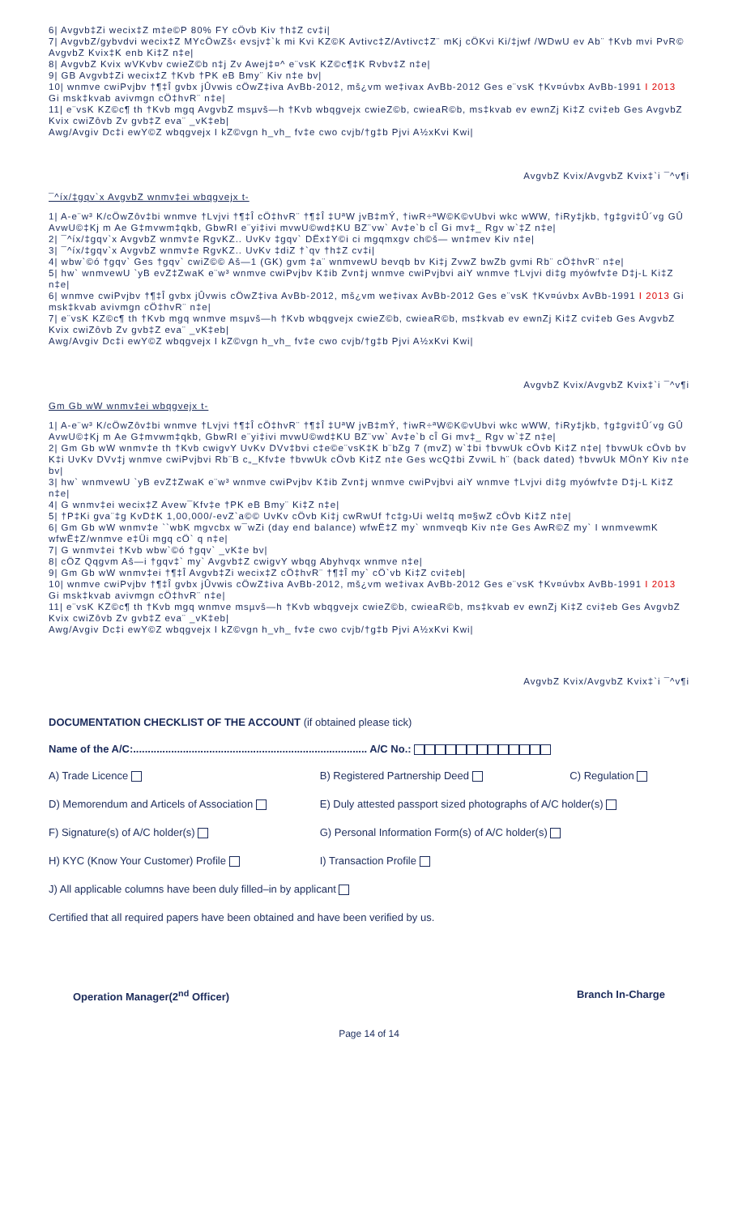6| Avgvb‡Zi wecix‡Z m‡e©P 80% FY cÖvb Kiv †h‡Z cv‡i|
7| AvgvbZ/gybvdvi wecix‡Z MYcÖwZš‹ evsjv‡`k mi Kvi KZ©K Avtivc‡Z/Avtivc‡Z¨ mKj cÖKvi Ki/‡jwf /WDwU ev Ab¨ †Kvb mvi PvR© AvgvbZ Kvix‡K enb Ki‡Z n‡e|
8| AvgvbZ Kvix wVKvbv cwieZ©b n‡j Zv Awej‡¤^ e¨vsK KZ©c¶‡K Rvbv‡Z n‡e|
9| GB Avgvb‡Zi wecix‡Z †Kvb †PK eB Bmy¨ Kiv n‡e bv|
10| wnmve cwiPvjbv †¶‡Î gvbx jÛvwis cÖwZ‡iva AvBb-2012, mš¿vm we‡ivax AvBb-2012 Ges e¨vsK †Kv¤úvbx AvBb-1991 I 2013 Gi msk‡kvab avivmgn cÖ‡hvR¨ n‡e|
11| e¨vsK KZ©c¶ th †Kvb mgq AvgvbZ msµvš—h †Kvb wbqgvejx cwieZ©b, cwieaR©b, ms‡kvab ev ewnZj Ki‡Z cvi‡eb Ges AvgvbZ Kvix cwiZôvb Zv gvb‡Z eva¨ _vK‡eb|
Awg/Avgiv Dc‡i ewY©Z wbqgvejx I kZ©vgn h_vh_ fv‡e cwo cvjb/†g‡b Pjvi A½xKvi Kwi|
AvgvbZ Kvix/AvgvbZ Kvix‡`i ¯^v¶i
¯^íx/‡gqv`x AvgvbZ wnmv‡ei wbqgvejx t-
1| A-e¨w³ K/cÖwZôv‡bi wnmve †Lvjvi †¶‡Î cÖ‡hvR¨ †¶‡Î ‡UªW jvB‡mÝ, †iwR÷ªW©K©vUbvi wkc wWW, †iRy‡jkb, †g‡gvi‡Û´vg GÛ AvwU©‡Kj m Ae G‡mvwm‡qkb, GbwRI e¨yi‡ivi mvwU©wd‡KU BZ¨vw` Av‡e`b cÎ Gi mv‡_ Rgv w`‡Z n‡e|
2| ¯^íx/‡gqv`x AvgvbZ wnmv‡e RgvKZ.. UvKv ‡gqv` DËx‡Y©i ci mgqmxgv ch©š— wn‡mev Kiv n‡e|
3| ¯^íx/‡gqv`x AvgvbZ wnmv‡e RgvKZ.. UvKv ‡diZ †`qv †h‡Z cv‡i|
4| wbw`©ó †gqv` Ges †gqv` cwiZ©© Aš—1 (GK) gvm ‡a¨ wnmvewU bevqb bv Ki‡j ZvwZ bwZb gvmi Rb¨ cÖ‡hvR¨ n‡e|
5| hw` wnmvewU `yB evZ‡ZwaK e¨w³ wnmve cwiPvjbv K‡ib Zvn‡j wnmve cwiPvjbvi aiY wnmve †Lvjvi di‡g myówfv‡e D‡j-L Ki‡Z n‡e|
6| wnmve cwiPvjbv †¶‡Î gvbx jÛvwis cÖwZ‡iva AvBb-2012, mš¿vm we‡ivax AvBb-2012 Ges e¨vsK †Kv¤úvbx AvBb-1991 I 2013 Gi msk‡kvab avivmgn cÖ‡hvR¨ n‡e|
7| e¨vsK KZ©c¶ th †Kvb mgq wnmve msµvš—h †Kvb wbqgvejx cwieZ©b, cwieaR©b, ms‡kvab ev ewnZj Ki‡Z cvi‡eb Ges AvgvbZ Kvix cwiZôvb Zv gvb‡Z eva¨ _vK‡eb|
Awg/Avgiv Dc‡i ewY©Z wbqgvejx I kZ©vgn h_vh_ fv‡e cwo cvjb/†g‡b Pjvi A½xKvi Kwi|
AvgvbZ Kvix/AvgvbZ Kvix‡`i ¯^v¶i
Gm Gb wW wnmv‡ei wbqgvejx t-
1| A-e¨w³ K/cÖwZôv‡bi wnmve †Lvjvi †¶‡Î cÖ‡hvR¨ †¶‡Î ‡UªW jvB‡mÝ, †iwR÷ªW©K©vUbvi wkc wWW, †iRy‡jkb, †g‡gvi‡Û´vg GÛ AvwU©‡Kj m Ae G‡mvwm‡qkb, GbwRI e¨yi‡ivi mvwU©wd‡KU BZ¨vw` Av‡e`b cÎ Gi mv‡_ Rgv w`‡Z n‡e|
2| Gm Gb wW wnmv‡e th †Kvb cwigvY UvKv DVv‡bvi c‡e©e¨vsK‡K b¨bZg 7 (mvZ) w`‡bi †bvwUk cÖvb Ki‡Z n‡e| †bvwUk cÖvb bv K‡i UvKv DVv‡j wnmve cwiPvjbvi Rb¨B c„_Kfv‡e †bvwUk cÖvb Ki‡Z n‡e Ges wcQ‡bi ZvwiL h¨ (back dated) †bvwUk MÖnY Kiv n‡e bv|
3| hw` wnmvewU `yB evZ‡ZwaK e¨w³ wnmve cwiPvjbv K‡ib Zvn‡j wnmve cwiPvjbvi aiY wnmve †Lvjvi di‡g myówfv‡e D‡j-L Ki‡Z n‡e|
4| G wnmv‡ei wecix‡Z Avew¯Kfv‡e †PK eB Bmy¨ Ki‡Z n‡e|
5| †P‡Ki gva¨‡g KvD‡K 1,00,000/-evZ`a©© UvKv cÖvb Ki‡j cwRwUf †c‡g›Ui wel‡q m¤§wZ cÖvb Ki‡Z n‡e|
6| Gm Gb wW wnmv‡e ``wbK mgvcbx w¯wZi (day end balance) wfwË‡Z my` wnmveqb Kiv n‡e Ges AwR©Z my` I wnmvewmK wfwË‡Z/wnmve e‡Üi mgq cÖ` q n‡e|
7| G wnmv‡ei †Kvb wbw`©ó †gqv` _vK‡e bv|
8| cÖZ Qqgvm Aš—i †gqv‡` my` Avgvb‡Z cwigvY wbqg Abyhvqx wnmve n‡e|
9| Gm Gb wW wnmv‡ei †¶‡Î Avgvb‡Zi wecix‡Z cÖ‡hvR¨ †¶‡Î my` cÖ`vb Ki‡Z cvi‡eb|
10| wnmve cwiPvjbv †¶‡Î gvbx jÛvwis cÖwZ‡iva AvBb-2012, mš¿vm we‡ivax AvBb-2012 Ges e¨vsK †Kv¤úvbx AvBb-1991 I 2013 Gi msk‡kvab avivmgn cÖ‡hvR¨ n‡e|
11| e¨vsK KZ©c¶ th †Kvb mgq wnmve msµvš—h †Kvb wbqgvejx cwieZ©b, cwieaR©b, ms‡kvab ev ewnZj Ki‡Z cvi‡eb Ges AvgvbZ Kvix cwiZôvb Zv gvb‡Z eva¨ _vK‡eb|
Awg/Avgiv Dc‡i ewY©Z wbqgvejx I kZ©vgn h_vh_ fv‡e cwo cvjb/†g‡b Pjvi A½xKvi Kwi|
AvgvbZ Kvix/AvgvbZ Kvix‡`i ¯^v¶i
DOCUMENTATION CHECKLIST OF THE ACCOUNT (if obtained please tick)
Name of the A/C:................................................................................ A/C No.:
| A) Trade Licence | B) Registered Partnership Deed | C) Regulation |
| D) Memorendum and Articels of Association | E) Duly attested passport sized photographs of A/C holder(s) | |
| F) Signature(s) of A/C holder(s) | G) Personal Information Form(s) of A/C holder(s) | |
| H) KYC (Know Your Customer) Profile | I) Transaction Profile | |
| J) All applicable columns have been duly filled–in by applicant | | |
| Certified that all required papers have been obtained and have been verified by us. | | |
Operation Manager(2<sup>nd</sup> Officer) Branch In-Charge
Page 14 of 14